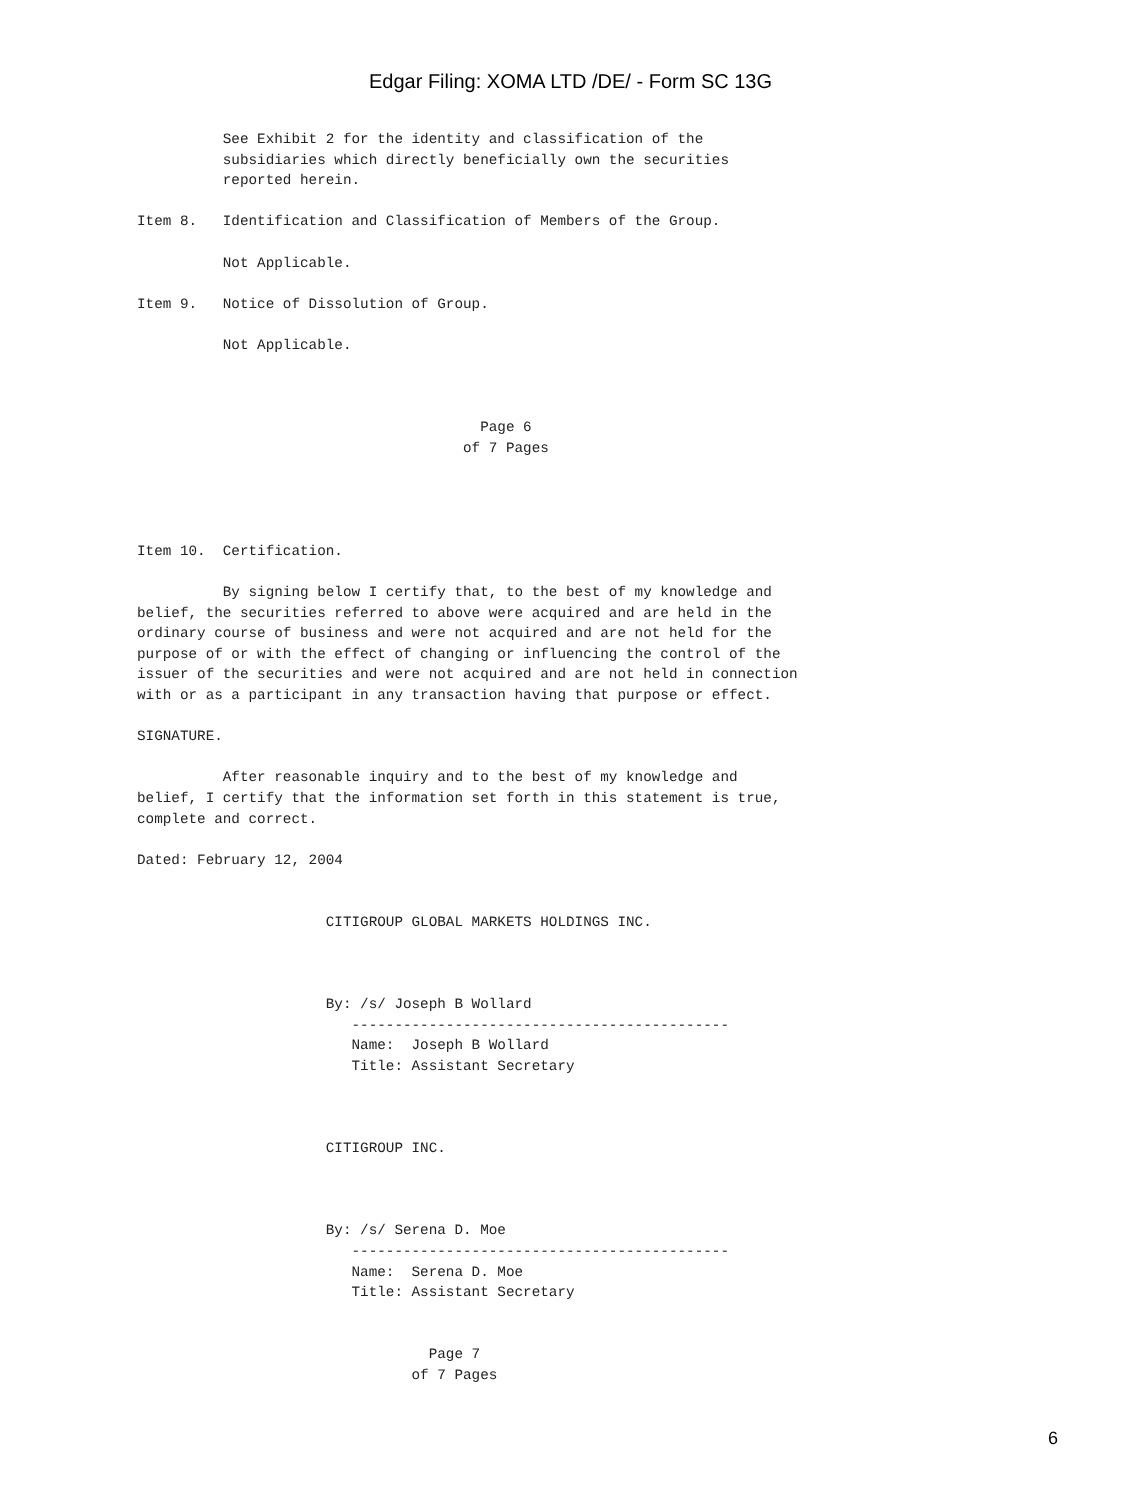Edgar Filing: XOMA LTD /DE/ - Form SC 13G
          See Exhibit 2 for the identity and classification of the
          subsidiaries which directly beneficially own the securities
          reported herein.

Item 8.   Identification and Classification of Members of the Group.

          Not Applicable.

Item 9.   Notice of Dissolution of Group.

          Not Applicable.



                                        Page 6
                                      of 7 Pages




Item 10.  Certification.

          By signing below I certify that, to the best of my knowledge and
belief, the securities referred to above were acquired and are held in the
ordinary course of business and were not acquired and are not held for the
purpose of or with the effect of changing or influencing the control of the
issuer of the securities and were not acquired and are not held in connection
with or as a participant in any transaction having that purpose or effect.

SIGNATURE.

          After reasonable inquiry and to the best of my knowledge and
belief, I certify that the information set forth in this statement is true,
complete and correct.

Dated: February 12, 2004


                      CITIGROUP GLOBAL MARKETS HOLDINGS INC.



                      By: /s/ Joseph B Wollard
                         --------------------------------------------
                         Name:  Joseph B Wollard
                         Title: Assistant Secretary



                      CITIGROUP INC.



                      By: /s/ Serena D. Moe
                         --------------------------------------------
                         Name:  Serena D. Moe
                         Title: Assistant Secretary


                                  Page 7
                                of 7 Pages
6